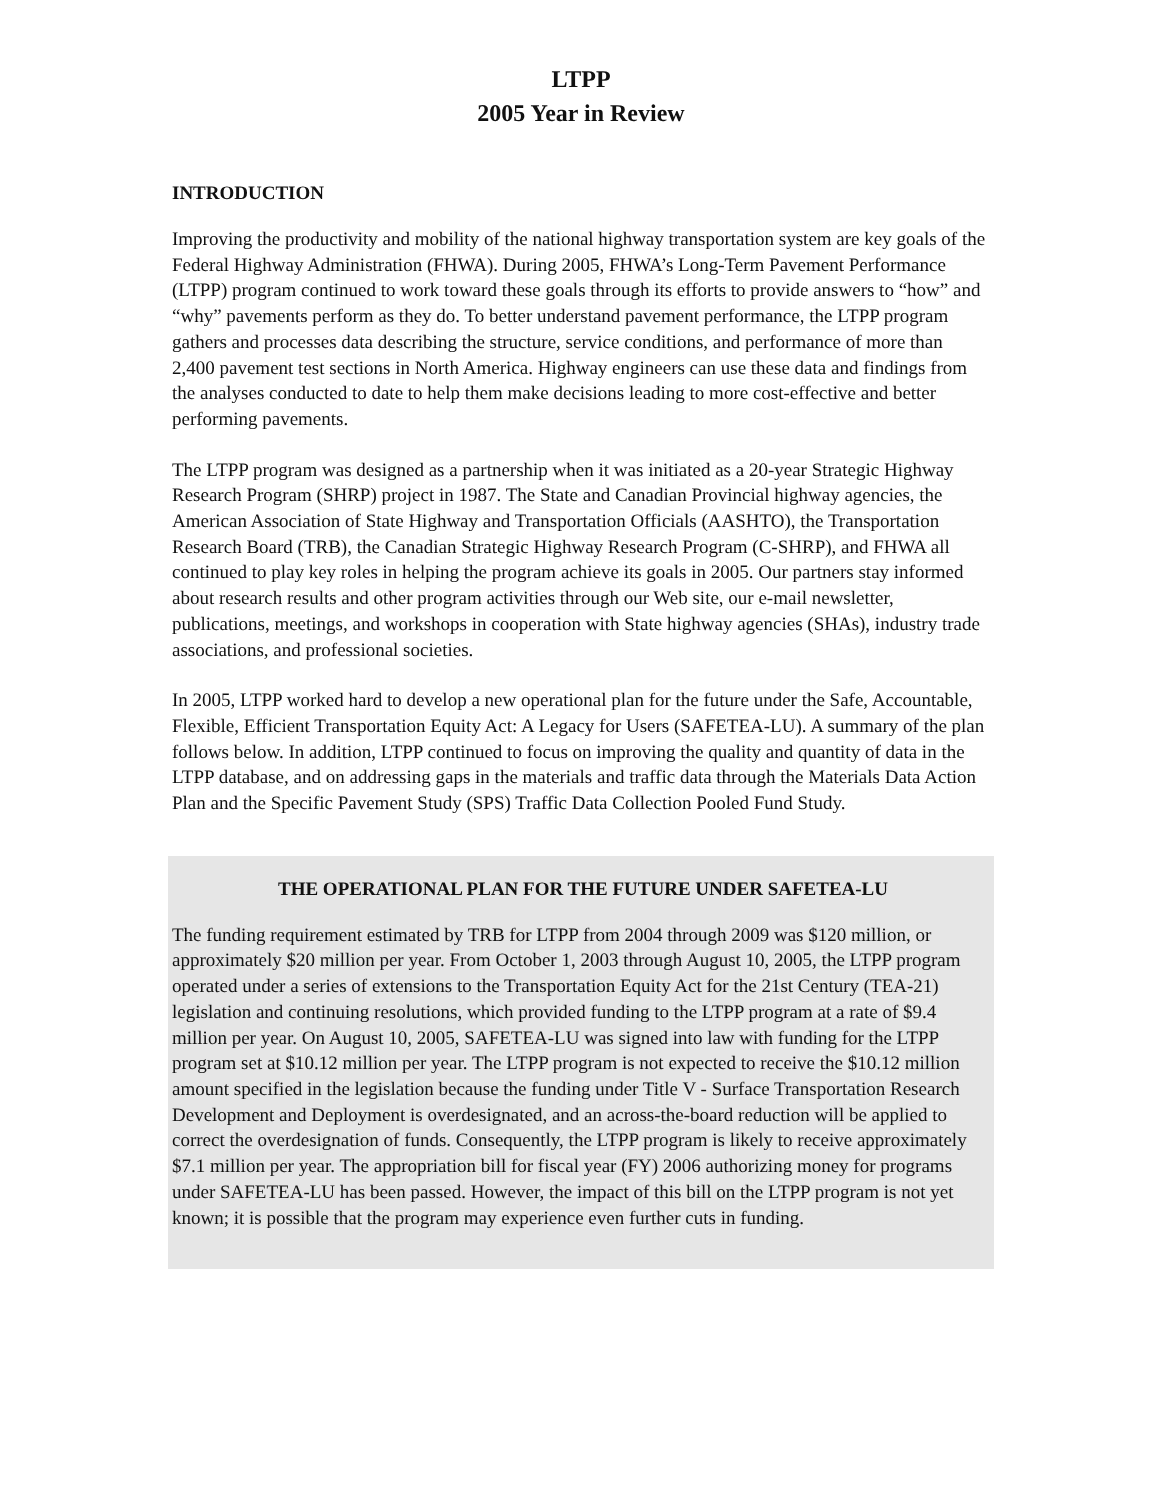LTPP
2005 Year in Review
INTRODUCTION
Improving the productivity and mobility of the national highway transportation system are key goals of the Federal Highway Administration (FHWA). During 2005, FHWA’s Long-Term Pavement Performance (LTPP) program continued to work toward these goals through its efforts to provide answers to “how” and “why” pavements perform as they do. To better understand pavement performance, the LTPP program gathers and processes data describing the structure, service conditions, and performance of more than 2,400 pavement test sections in North America. Highway engineers can use these data and findings from the analyses conducted to date to help them make decisions leading to more cost-effective and better performing pavements.
The LTPP program was designed as a partnership when it was initiated as a 20-year Strategic Highway Research Program (SHRP) project in 1987. The State and Canadian Provincial highway agencies, the American Association of State Highway and Transportation Officials (AASHTO), the Transportation Research Board (TRB), the Canadian Strategic Highway Research Program (C-SHRP), and FHWA all continued to play key roles in helping the program achieve its goals in 2005. Our partners stay informed about research results and other program activities through our Web site, our e-mail newsletter, publications, meetings, and workshops in cooperation with State highway agencies (SHAs), industry trade associations, and professional societies.
In 2005, LTPP worked hard to develop a new operational plan for the future under the Safe, Accountable, Flexible, Efficient Transportation Equity Act: A Legacy for Users (SAFETEA-LU). A summary of the plan follows below. In addition, LTPP continued to focus on improving the quality and quantity of data in the LTPP database, and on addressing gaps in the materials and traffic data through the Materials Data Action Plan and the Specific Pavement Study (SPS) Traffic Data Collection Pooled Fund Study.
THE OPERATIONAL PLAN FOR THE FUTURE UNDER SAFETEA-LU
The funding requirement estimated by TRB for LTPP from 2004 through 2009 was $120 million, or approximately $20 million per year. From October 1, 2003 through August 10, 2005, the LTPP program operated under a series of extensions to the Transportation Equity Act for the 21st Century (TEA-21) legislation and continuing resolutions, which provided funding to the LTPP program at a rate of $9.4 million per year. On August 10, 2005, SAFETEA-LU was signed into law with funding for the LTPP program set at $10.12 million per year. The LTPP program is not expected to receive the $10.12 million amount specified in the legislation because the funding under Title V - Surface Transportation Research Development and Deployment is overdesignated, and an across-the-board reduction will be applied to correct the overdesignation of funds. Consequently, the LTPP program is likely to receive approximately $7.1 million per year. The appropriation bill for fiscal year (FY) 2006 authorizing money for programs under SAFETEA-LU has been passed. However, the impact of this bill on the LTPP program is not yet known; it is possible that the program may experience even further cuts in funding.